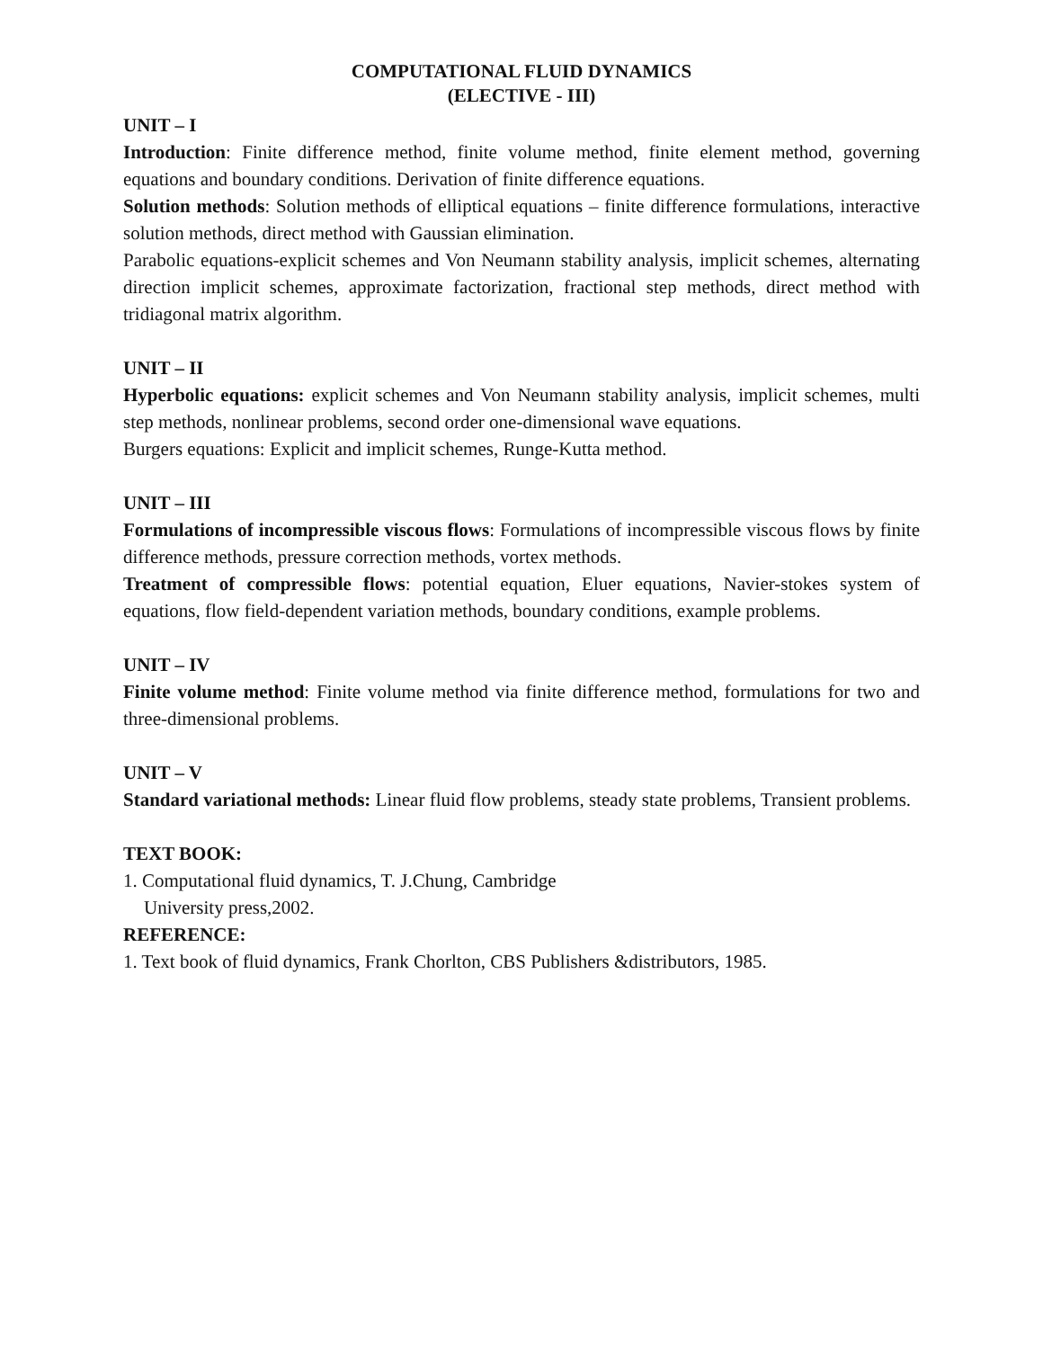COMPUTATIONAL FLUID DYNAMICS
(ELECTIVE - III)
UNIT – I
Introduction: Finite difference method, finite volume method, finite element method, governing equations and boundary conditions. Derivation of finite difference equations.
Solution methods: Solution methods of elliptical equations – finite difference formulations, interactive solution methods, direct method with Gaussian elimination.
Parabolic equations-explicit schemes and Von Neumann stability analysis, implicit schemes, alternating direction implicit schemes, approximate factorization, fractional step methods, direct method with tridiagonal matrix algorithm.
UNIT – II
Hyperbolic equations: explicit schemes and Von Neumann stability analysis, implicit schemes, multi step methods, nonlinear problems, second order one-dimensional wave equations.
Burgers equations: Explicit and implicit schemes, Runge-Kutta method.
UNIT – III
Formulations of incompressible viscous flows: Formulations of incompressible viscous flows by finite difference methods, pressure correction methods, vortex methods.
Treatment of compressible flows: potential equation, Eluer equations, Navier-stokes system of equations, flow field-dependent variation methods, boundary conditions, example problems.
UNIT – IV
Finite volume method: Finite volume method via finite difference method, formulations for two and three-dimensional problems.
UNIT – V
Standard variational methods: Linear fluid flow problems, steady state problems, Transient problems.
TEXT BOOK:
1. Computational fluid dynamics, T. J.Chung, Cambridge
University press,2002.
REFERENCE:
1. Text book of fluid dynamics, Frank Chorlton, CBS Publishers &distributors, 1985.